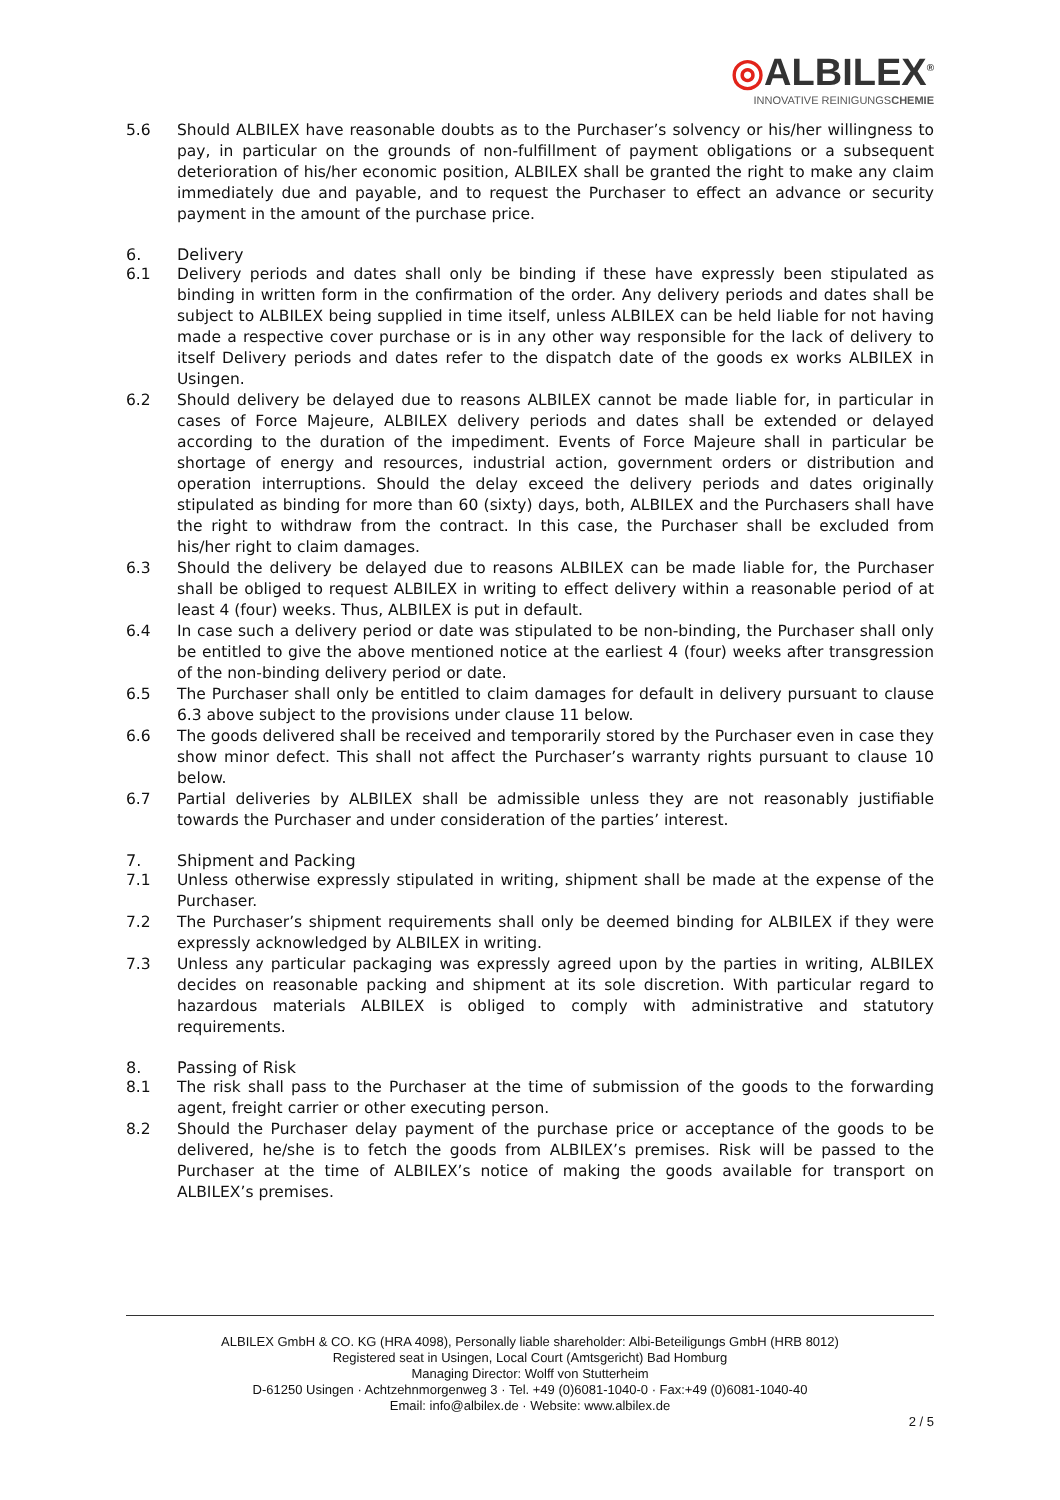◎ALBILEX<sup>®</sup>
INNOVATIVE REINIGUNGSCHEMIE
5.6 Should ALBILEX have reasonable doubts as to the Purchaser’s solvency or his/her willingness to pay, in particular on the grounds of non-fulfillment of payment obligations or a subsequent deterioration of his/her economic position, ALBILEX shall be granted the right to make any claim immediately due and payable, and to request the Purchaser to effect an advance or security payment in the amount of the purchase price.
6. Delivery
6.1 Delivery periods and dates shall only be binding if these have expressly been stipulated as binding in written form in the confirmation of the order. Any delivery periods and dates shall be subject to ALBILEX being supplied in time itself, unless ALBILEX can be held liable for not having made a respective cover purchase or is in any other way responsible for the lack of delivery to itself Delivery periods and dates refer to the dispatch date of the goods ex works ALBILEX in Usingen.
6.2 Should delivery be delayed due to reasons ALBILEX cannot be made liable for, in particular in cases of Force Majeure, ALBILEX delivery periods and dates shall be extended or delayed according to the duration of the impediment. Events of Force Majeure shall in particular be shortage of energy and resources, industrial action, government orders or distribution and operation interruptions. Should the delay exceed the delivery periods and dates originally stipulated as binding for more than 60 (sixty) days, both, ALBILEX and the Purchasers shall have the right to withdraw from the contract. In this case, the Purchaser shall be excluded from his/her right to claim damages.
6.3 Should the delivery be delayed due to reasons ALBILEX can be made liable for, the Purchaser shall be obliged to request ALBILEX in writing to effect delivery within a reasonable period of at least 4 (four) weeks. Thus, ALBILEX is put in default.
6.4 In case such a delivery period or date was stipulated to be non-binding, the Purchaser shall only be entitled to give the above mentioned notice at the earliest 4 (four) weeks after transgression of the non-binding delivery period or date.
6.5 The Purchaser shall only be entitled to claim damages for default in delivery pursuant to clause 6.3 above subject to the provisions under clause 11 below.
6.6 The goods delivered shall be received and temporarily stored by the Purchaser even in case they show minor defect. This shall not affect the Purchaser’s warranty rights pursuant to clause 10 below.
6.7 Partial deliveries by ALBILEX shall be admissible unless they are not reasonably justifiable towards the Purchaser and under consideration of the parties’ interest.
7. Shipment and Packing
7.1 Unless otherwise expressly stipulated in writing, shipment shall be made at the expense of the Purchaser.
7.2 The Purchaser’s shipment requirements shall only be deemed binding for ALBILEX if they were expressly acknowledged by ALBILEX in writing.
7.3 Unless any particular packaging was expressly agreed upon by the parties in writing, ALBILEX decides on reasonable packing and shipment at its sole discretion. With particular regard to hazardous materials ALBILEX is obliged to comply with administrative and statutory requirements.
8. Passing of Risk
8.1 The risk shall pass to the Purchaser at the time of submission of the goods to the forwarding agent, freight carrier or other executing person.
8.2 Should the Purchaser delay payment of the purchase price or acceptance of the goods to be delivered, he/she is to fetch the goods from ALBILEX’s premises. Risk will be passed to the Purchaser at the time of ALBILEX’s notice of making the goods available for transport on ALBILEX’s premises.
ALBILEX GmbH & CO. KG (HRA 4098), Personally liable shareholder: Albi-Beteiligungs GmbH (HRB 8012)
Registered seat in Usingen, Local Court (Amtsgericht) Bad Homburg
Managing Director: Wolff von Stutterheim
D-61250 Usingen · Achtzehnmorgenweg 3 · Tel. +49 (0)6081-1040-0 · Fax:+49 (0)6081-1040-40
Email: info@albilex.de · Website: www.albilex.de
2 / 5